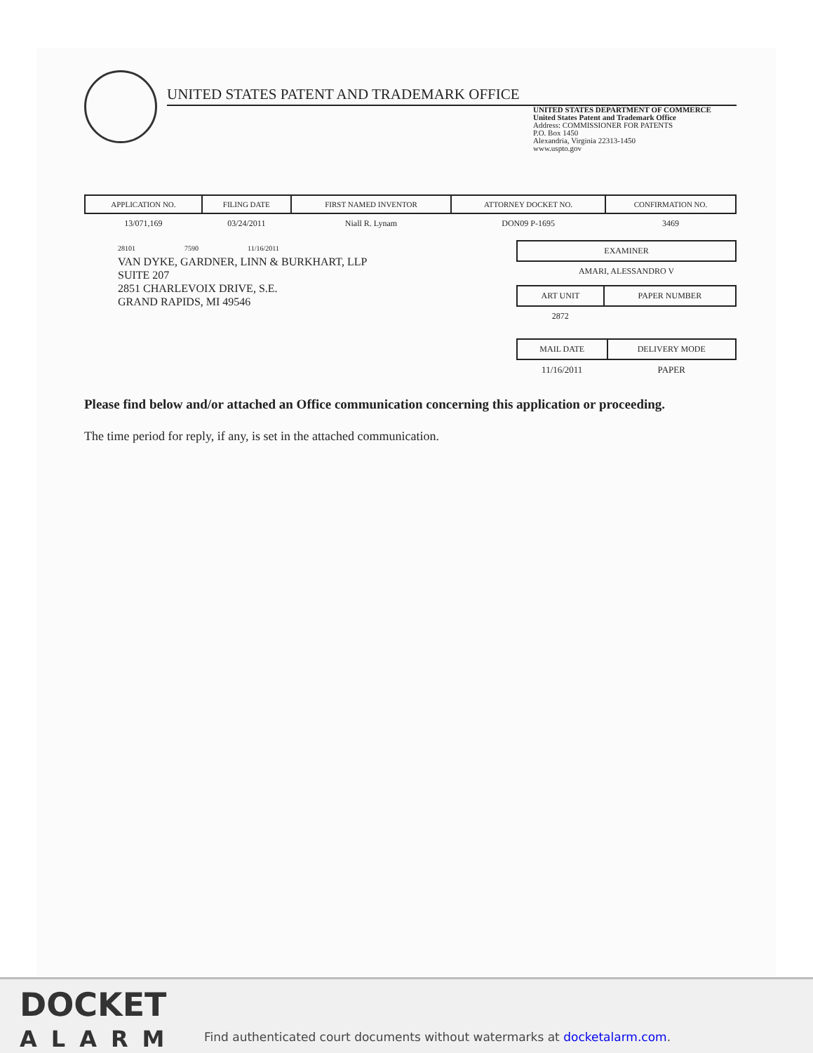UNITED STATES PATENT AND TRADEMARK OFFICE
UNITED STATES DEPARTMENT OF COMMERCE
United States Patent and Trademark Office
Address: COMMISSIONER FOR PATENTS
P.O. Box 1450
Alexandria, Virginia 22313-1450
www.uspto.gov
| APPLICATION NO. | FILING DATE | FIRST NAMED INVENTOR | ATTORNEY DOCKET NO. | CONFIRMATION NO. |
| --- | --- | --- | --- | --- |
| 13/071,169 | 03/24/2011 | Niall R. Lynam | DON09 P-1695 | 3469 |
28101 7590 11/16/2011
VAN DYKE, GARDNER, LINN & BURKHART, LLP
SUITE 207
2851 CHARLEVOIX DRIVE, S.E.
GRAND RAPIDS, MI 49546
| EXAMINER |
| --- |
| AMARI, ALESSANDRO V |
| ART UNIT | PAPER NUMBER |
| --- | --- |
| 2872 | |
| MAIL DATE | DELIVERY MODE |
| --- | --- |
| 11/16/2011 | PAPER |
Please find below and/or attached an Office communication concerning this application or proceeding.
The time period for reply, if any, is set in the attached communication.
DOCKET
ALARM
Find authenticated court documents without watermarks at docketalarm.com.